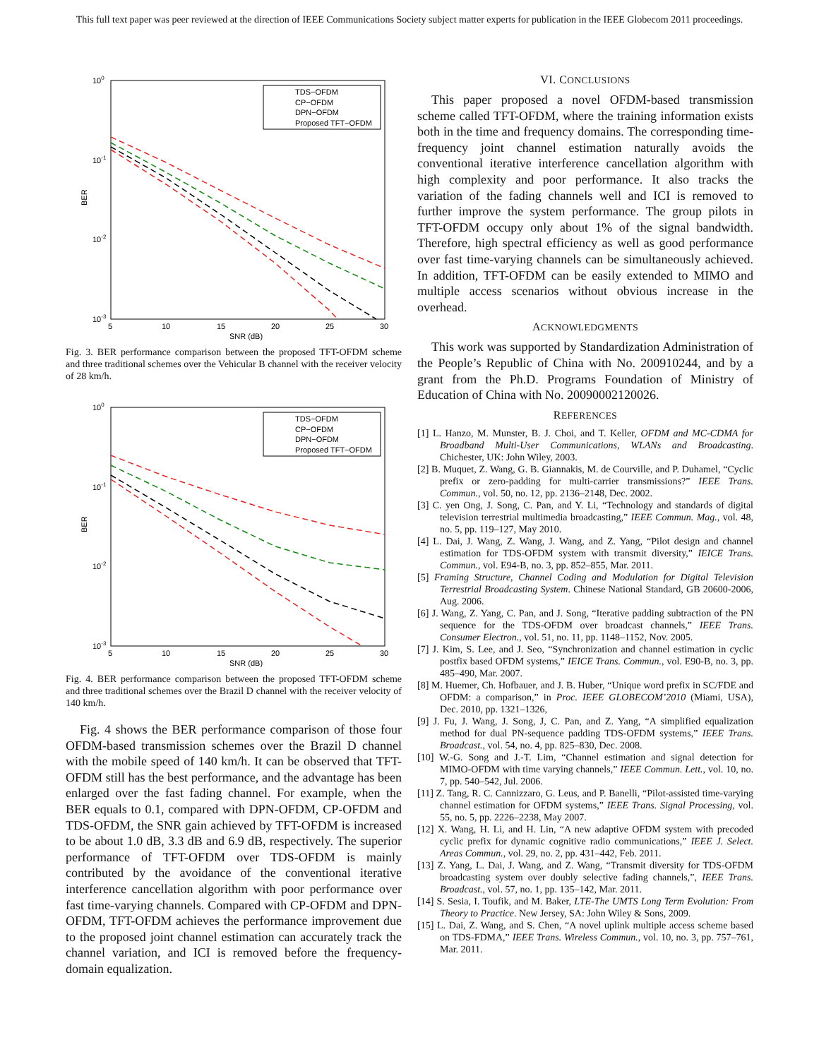This full text paper was peer reviewed at the direction of IEEE Communications Society subject matter experts for publication in the IEEE Globecom 2011 proceedings.
100
10-1
10-2
10-3
BER
5
10
15
20
25
30
SNR (dB)
TDS−OFDM
CP−OFDM
DPN−OFDM
Proposed TFT−OFDM
Fig. 3. BER performance comparison between the proposed TFT-OFDM scheme and three traditional schemes over the Vehicular B channel with the receiver velocity of 28 km/h.
100
10-1
10-2
10-3
BER
5
10
15
20
25
30
SNR (dB)
TDS−OFDM
CP−OFDM
DPN−OFDM
Proposed TFT−OFDM
Fig. 4. BER performance comparison between the proposed TFT-OFDM scheme and three traditional schemes over the Brazil D channel with the receiver velocity of 140 km/h.
Fig. 4 shows the BER performance comparison of those four OFDM-based transmission schemes over the Brazil D channel with the mobile speed of 140 km/h. It can be observed that TFT-OFDM still has the best performance, and the advantage has been enlarged over the fast fading channel. For example, when the BER equals to 0.1, compared with DPN-OFDM, CP-OFDM and TDS-OFDM, the SNR gain achieved by TFT-OFDM is increased to be about 1.0 dB, 3.3 dB and 6.9 dB, respectively. The superior performance of TFT-OFDM over TDS-OFDM is mainly contributed by the avoidance of the conventional iterative interference cancellation algorithm with poor performance over fast time-varying channels. Compared with CP-OFDM and DPN-OFDM, TFT-OFDM achieves the performance improvement due to the proposed joint channel estimation can accurately track the channel variation, and ICI is removed before the frequency-domain equalization.
VI. CONCLUSIONS
This paper proposed a novel OFDM-based transmission scheme called TFT-OFDM, where the training information exists both in the time and frequency domains. The corresponding time-frequency joint channel estimation naturally avoids the conventional iterative interference cancellation algorithm with high complexity and poor performance. It also tracks the variation of the fading channels well and ICI is removed to further improve the system performance. The group pilots in TFT-OFDM occupy only about 1% of the signal bandwidth. Therefore, high spectral efficiency as well as good performance over fast time-varying channels can be simultaneously achieved. In addition, TFT-OFDM can be easily extended to MIMO and multiple access scenarios without obvious increase in the overhead.
ACKNOWLEDGMENTS
This work was supported by Standardization Administration of the People’s Republic of China with No. 200910244, and by a grant from the Ph.D. Programs Foundation of Ministry of Education of China with No. 20090002120026.
REFERENCES
[1] L. Hanzo, M. Munster, B. J. Choi, and T. Keller, OFDM and MC-CDMA for Broadband Multi-User Communications, WLANs and Broadcasting. Chichester, UK: John Wiley, 2003.
[2] B. Muquet, Z. Wang, G. B. Giannakis, M. de Courville, and P. Duhamel, “Cyclic prefix or zero-padding for multi-carrier transmissions?” IEEE Trans. Commun., vol. 50, no. 12, pp. 2136–2148, Dec. 2002.
[3] C. yen Ong, J. Song, C. Pan, and Y. Li, “Technology and standards of digital television terrestrial multimedia broadcasting,” IEEE Commun. Mag., vol. 48, no. 5, pp. 119–127, May 2010.
[4] L. Dai, J. Wang, Z. Wang, J. Wang, and Z. Yang, “Pilot design and channel estimation for TDS-OFDM system with transmit diversity,” IEICE Trans. Commun., vol. E94-B, no. 3, pp. 852–855, Mar. 2011.
[5] Framing Structure, Channel Coding and Modulation for Digital Television Terrestrial Broadcasting System. Chinese National Standard, GB 20600-2006, Aug. 2006.
[6] J. Wang, Z. Yang, C. Pan, and J. Song, “Iterative padding subtraction of the PN sequence for the TDS-OFDM over broadcast channels,” IEEE Trans. Consumer Electron., vol. 51, no. 11, pp. 1148–1152, Nov. 2005.
[7] J. Kim, S. Lee, and J. Seo, “Synchronization and channel estimation in cyclic postfix based OFDM systems,” IEICE Trans. Commun., vol. E90-B, no. 3, pp. 485–490, Mar. 2007.
[8] M. Huemer, Ch. Hofbauer, and J. B. Huber, “Unique word prefix in SC/FDE and OFDM: a comparison,” in Proc. IEEE GLOBECOM’2010 (Miami, USA), Dec. 2010, pp. 1321–1326,
[9] J. Fu, J. Wang, J. Song, J, C. Pan, and Z. Yang, “A simplified equalization method for dual PN-sequence padding TDS-OFDM systems,” IEEE Trans. Broadcast., vol. 54, no. 4, pp. 825–830, Dec. 2008.
[10] W.-G. Song and J.-T. Lim, “Channel estimation and signal detection for MIMO-OFDM with time varying channels,” IEEE Commun. Lett., vol. 10, no. 7, pp. 540–542, Jul. 2006.
[11] Z. Tang, R. C. Cannizzaro, G. Leus, and P. Banelli, “Pilot-assisted time-varying channel estimation for OFDM systems,” IEEE Trans. Signal Processing, vol. 55, no. 5, pp. 2226–2238, May 2007.
[12] X. Wang, H. Li, and H. Lin, “A new adaptive OFDM system with precoded cyclic prefix for dynamic cognitive radio communications,” IEEE J. Select. Areas Commun., vol. 29, no. 2, pp. 431–442, Feb. 2011.
[13] Z. Yang, L. Dai, J. Wang, and Z. Wang, “Transmit diversity for TDS-OFDM broadcasting system over doubly selective fading channels,”, IEEE Trans. Broadcast., vol. 57, no. 1, pp. 135–142, Mar. 2011.
[14] S. Sesia, I. Toufik, and M. Baker, LTE-The UMTS Long Term Evolution: From Theory to Practice. New Jersey, SA: John Wiley & Sons, 2009.
[15] L. Dai, Z. Wang, and S. Chen, “A novel uplink multiple access scheme based on TDS-FDMA,” IEEE Trans. Wireless Commun., vol. 10, no. 3, pp. 757–761, Mar. 2011.